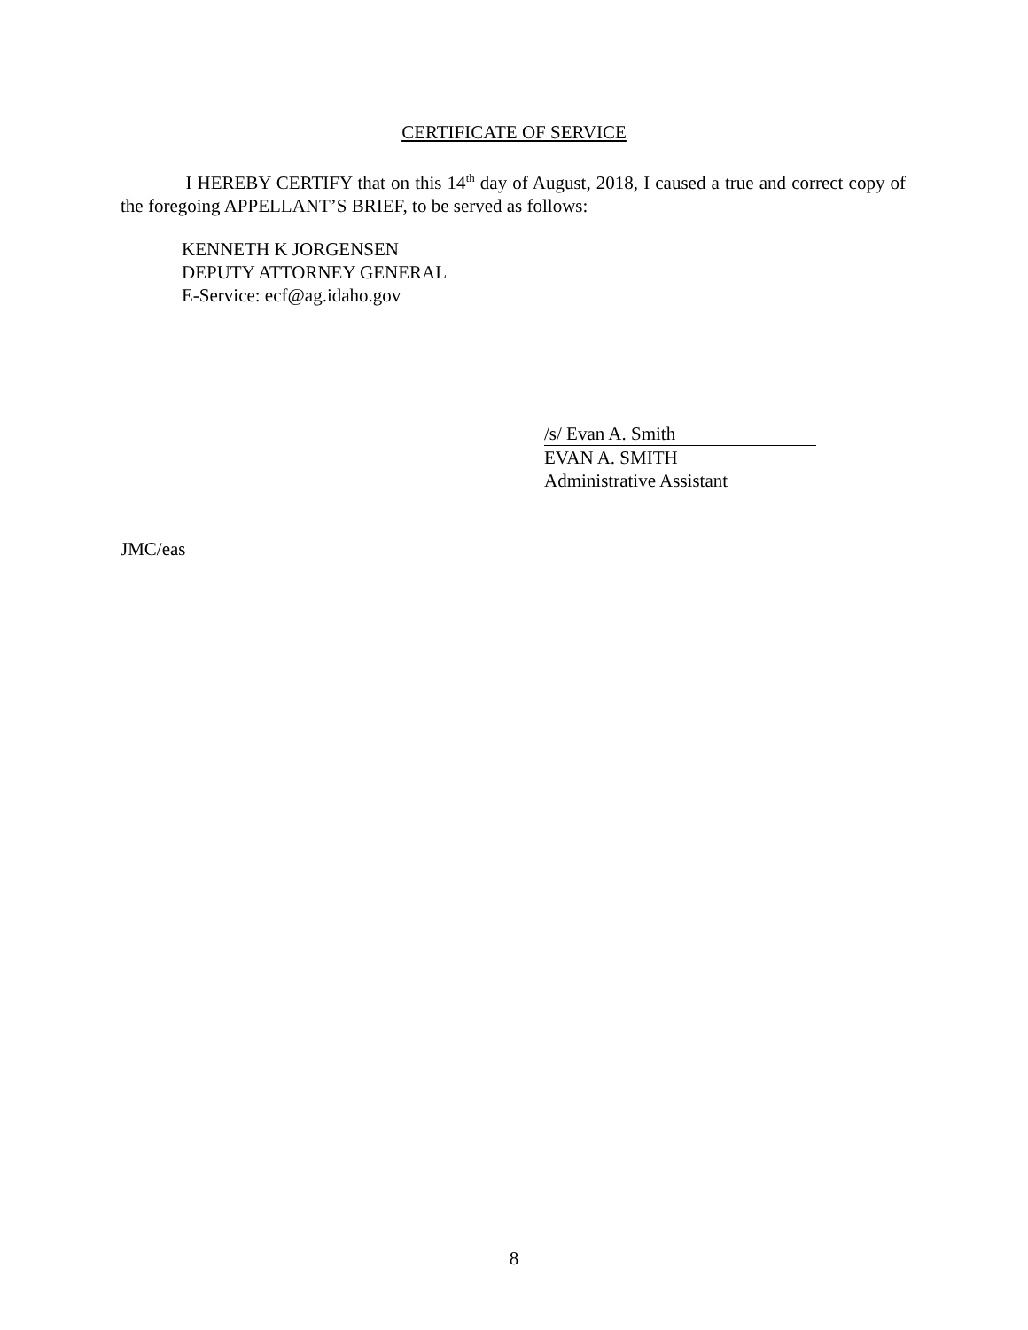CERTIFICATE OF SERVICE
I HEREBY CERTIFY that on this 14<sup>th</sup> day of August, 2018, I caused a true and correct copy of the foregoing APPELLANT’S BRIEF, to be served as follows:
KENNETH K JORGENSEN
DEPUTY ATTORNEY GENERAL
E-Service: ecf@ag.idaho.gov
/s/ Evan A. Smith
EVAN A. SMITH
Administrative Assistant
JMC/eas
8